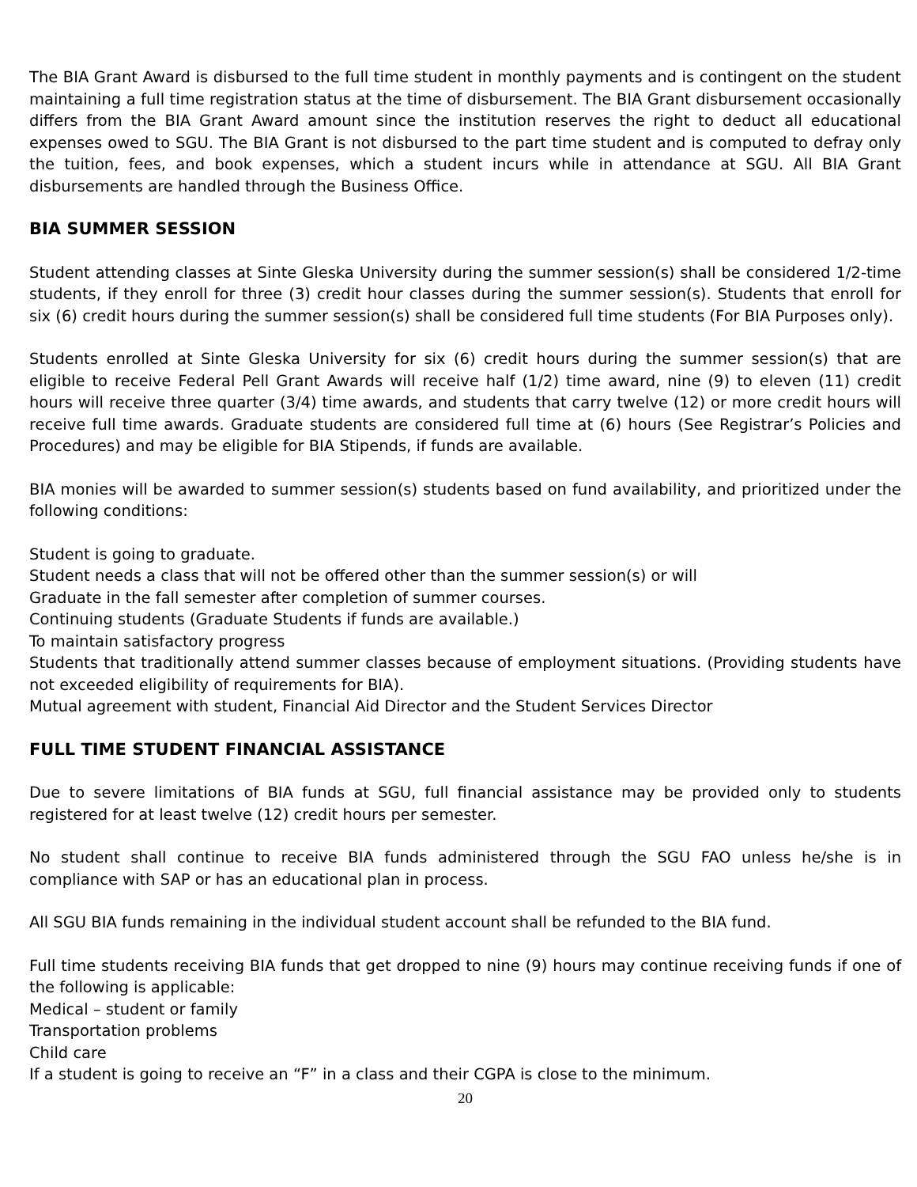The BIA Grant Award is disbursed to the full time student in monthly payments and is contingent on the student maintaining a full time registration status at the time of disbursement. The BIA Grant disbursement occasionally differs from the BIA Grant Award amount since the institution reserves the right to deduct all educational expenses owed to SGU. The BIA Grant is not disbursed to the part time student and is computed to defray only the tuition, fees, and book expenses, which a student incurs while in attendance at SGU. All BIA Grant disbursements are handled through the Business Office.
BIA SUMMER SESSION
Student attending classes at Sinte Gleska University during the summer session(s) shall be considered 1/2-time students, if they enroll for three (3) credit hour classes during the summer session(s). Students that enroll for six (6) credit hours during the summer session(s) shall be considered full time students (For BIA Purposes only).
Students enrolled at Sinte Gleska University for six (6) credit hours during the summer session(s) that are eligible to receive Federal Pell Grant Awards will receive half (1/2) time award, nine (9) to eleven (11) credit hours will receive three quarter (3/4) time awards, and students that carry twelve (12) or more credit hours will receive full time awards. Graduate students are considered full time at (6) hours (See Registrar’s Policies and Procedures) and may be eligible for BIA Stipends, if funds are available.
BIA monies will be awarded to summer session(s) students based on fund availability, and prioritized under the following conditions:
Student is going to graduate.
Student needs a class that will not be offered other than the summer session(s) or will
Graduate in the fall semester after completion of summer courses.
Continuing students (Graduate Students if funds are available.)
To maintain satisfactory progress
Students that traditionally attend summer classes because of employment situations. (Providing students have not exceeded eligibility of requirements for BIA).
Mutual agreement with student, Financial Aid Director and the Student Services Director
FULL TIME STUDENT FINANCIAL ASSISTANCE
Due to severe limitations of BIA funds at SGU, full financial assistance may be provided only to students registered for at least twelve (12) credit hours per semester.
No student shall continue to receive BIA funds administered through the SGU FAO unless he/she is in compliance with SAP or has an educational plan in process.
All SGU BIA funds remaining in the individual student account shall be refunded to the BIA fund.
Full time students receiving BIA funds that get dropped to nine (9) hours may continue receiving funds if one of the following is applicable:
Medical – student or family
Transportation problems
Child care
If a student is going to receive an “F” in a class and their CGPA is close to the minimum.
20